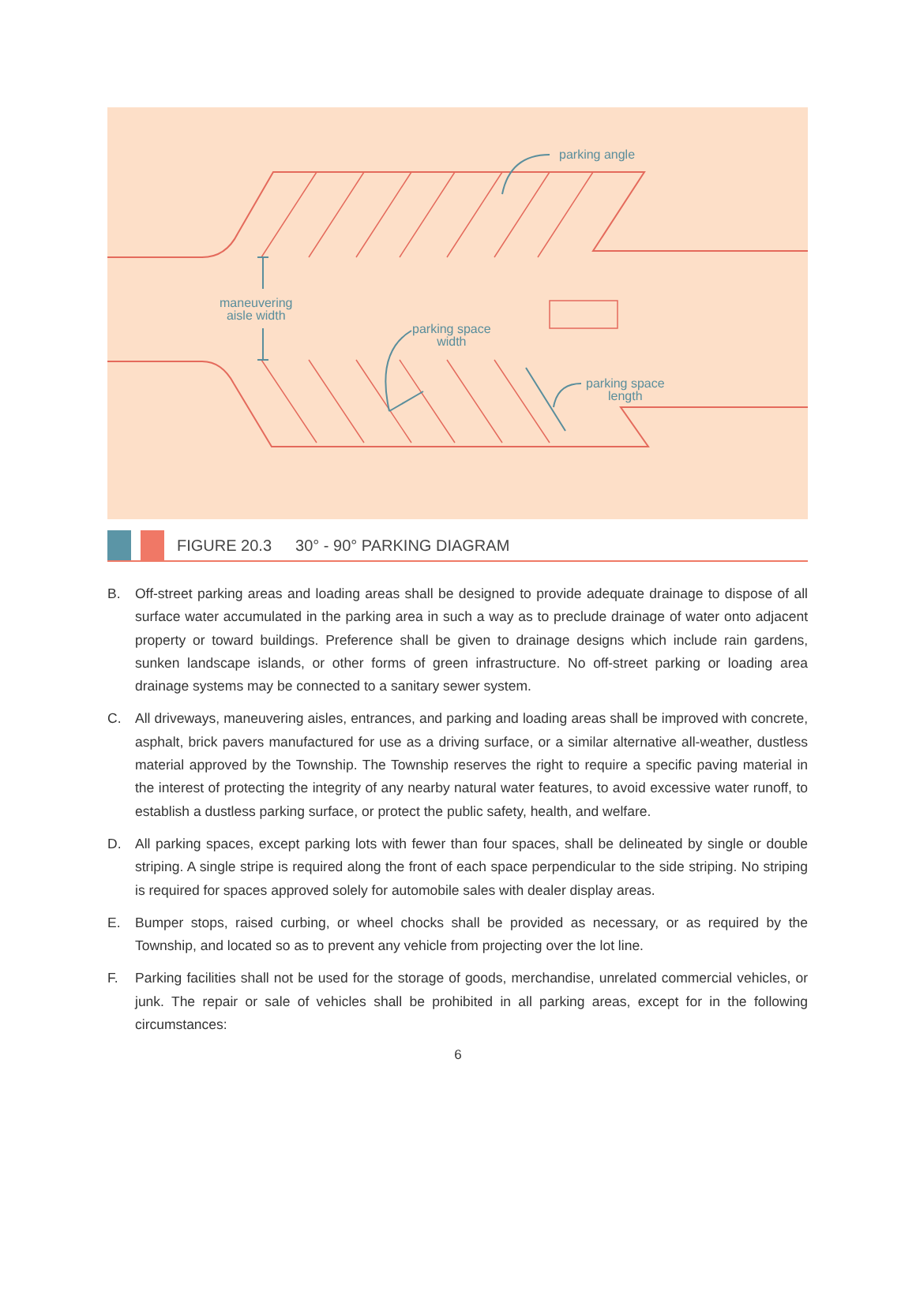parking angle
maneuvering
aisle width
parking space
width
parking space
length
FIGURE 20.3 30° - 90° PARKING DIAGRAM
B. Off-street parking areas and loading areas shall be designed to provide adequate drainage to dispose of all surface water accumulated in the parking area in such a way as to preclude drainage of water onto adjacent property or toward buildings. Preference shall be given to drainage designs which include rain gardens, sunken landscape islands, or other forms of green infrastructure. No off-street parking or loading area drainage systems may be connected to a sanitary sewer system.
C. All driveways, maneuvering aisles, entrances, and parking and loading areas shall be improved with concrete, asphalt, brick pavers manufactured for use as a driving surface, or a similar alternative all-weather, dustless material approved by the Township. The Township reserves the right to require a specific paving material in the interest of protecting the integrity of any nearby natural water features, to avoid excessive water runoff, to establish a dustless parking surface, or protect the public safety, health, and welfare.
D. All parking spaces, except parking lots with fewer than four spaces, shall be delineated by single or double striping. A single stripe is required along the front of each space perpendicular to the side striping. No striping is required for spaces approved solely for automobile sales with dealer display areas.
E. Bumper stops, raised curbing, or wheel chocks shall be provided as necessary, or as required by the Township, and located so as to prevent any vehicle from projecting over the lot line.
F. Parking facilities shall not be used for the storage of goods, merchandise, unrelated commercial vehicles, or junk. The repair or sale of vehicles shall be prohibited in all parking areas, except for in the following circumstances:
6